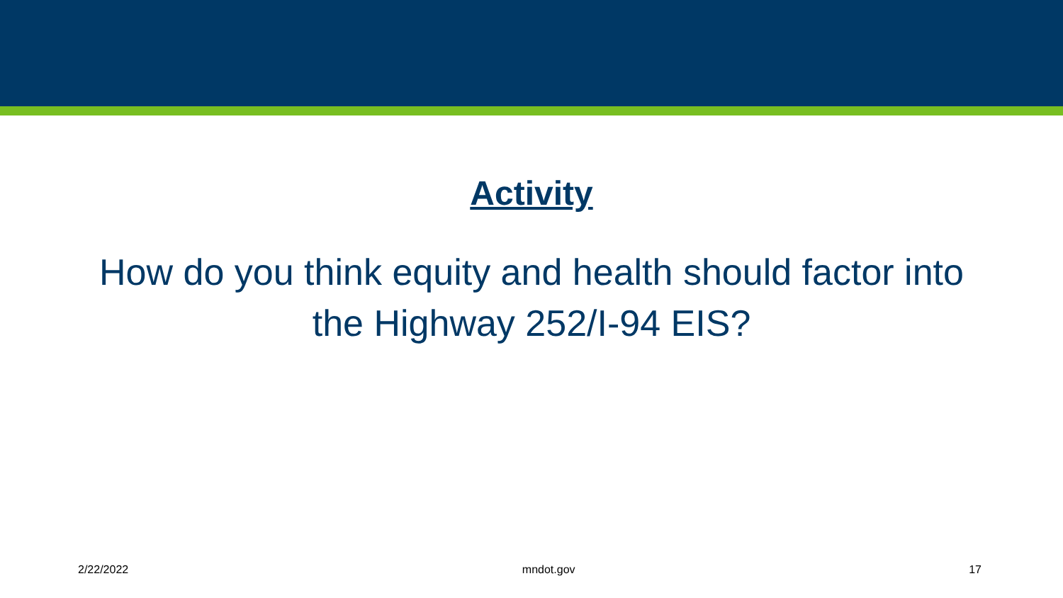Activity
How do you think equity and health should factor into the Highway 252/I-94 EIS?
2/22/2022 mndot.gov 17